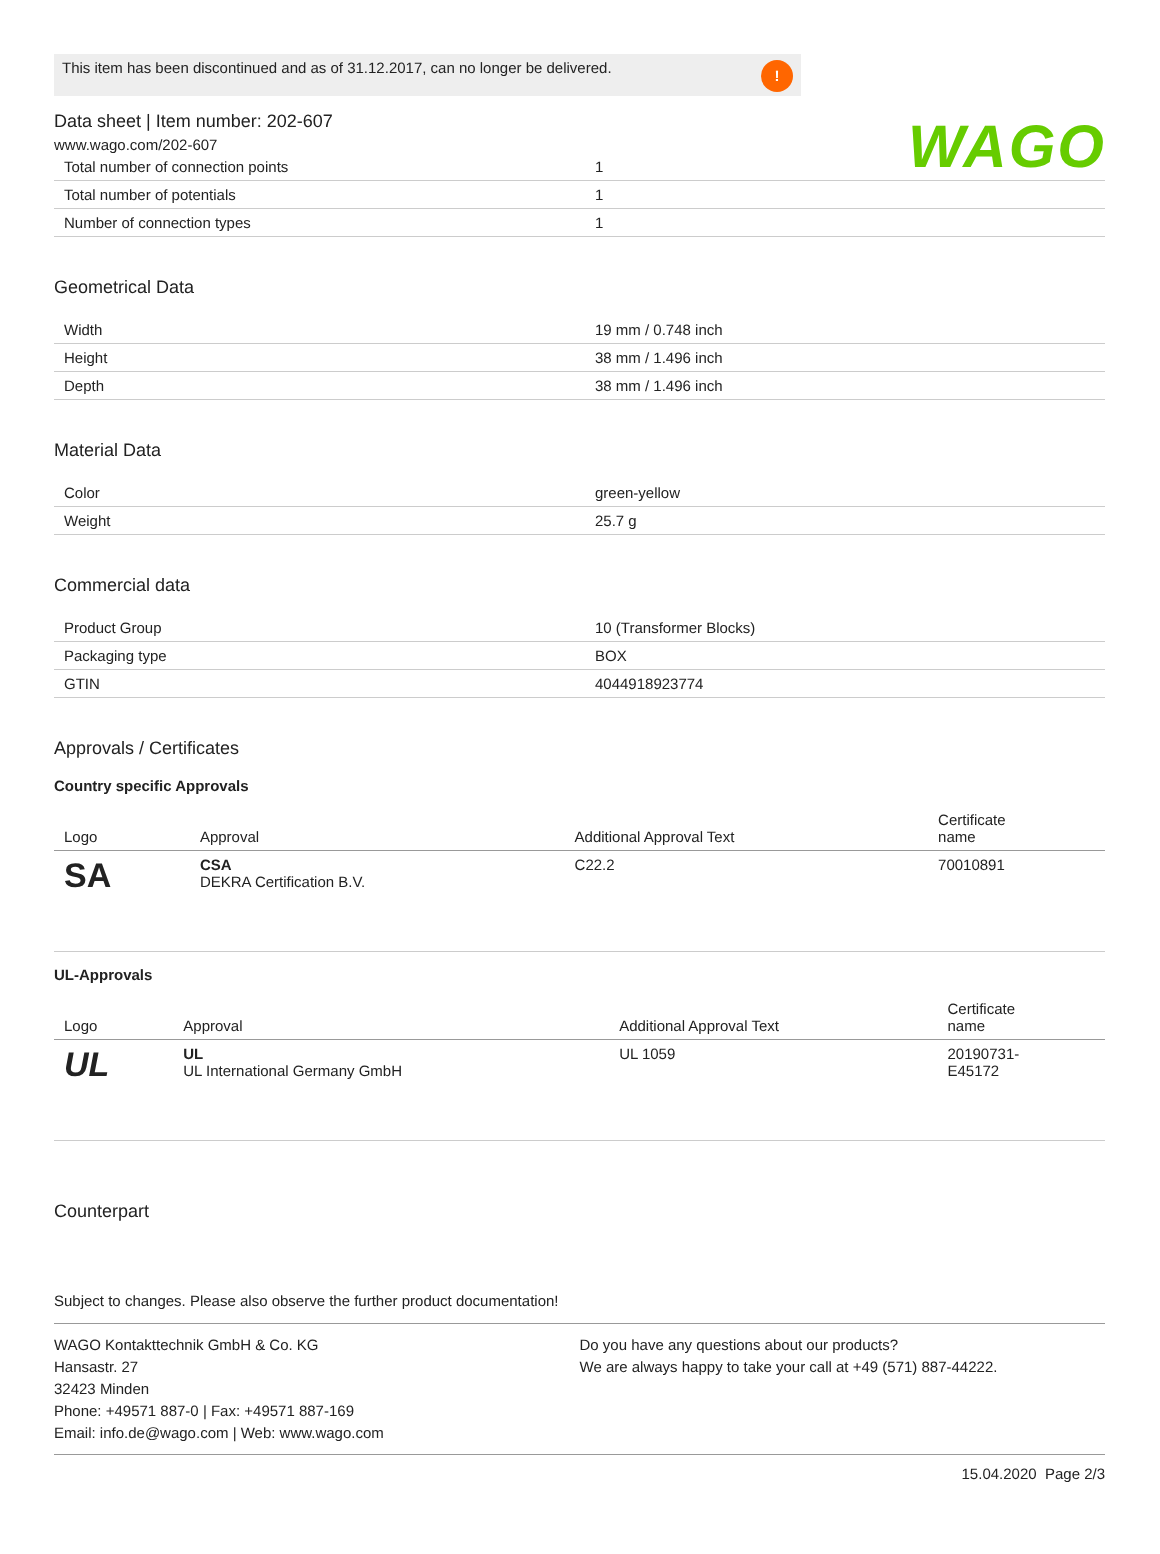WAGO
This item has been discontinued and as of 31.12.2017, can no longer be delivered.
!
Data sheet | Item number: 202-607
www.wago.com/202-607
| Total number of connection points | 1 |
| Total number of potentials | 1 |
| Number of connection types | 1 |
Geometrical Data
| Width | 19 mm / 0.748 inch |
| Height | 38 mm / 1.496 inch |
| Depth | 38 mm / 1.496 inch |
Material Data
| Color | green-yellow |
| Weight | 25.7 g |
Commercial data
| Product Group | 10 (Transformer Blocks) |
| Packaging type | BOX |
| GTIN | 4044918923774 |
Approvals / Certificates
Country specific Approvals
| Logo | Approval | Additional Approval Text | Certificate name |
| --- | --- | --- | --- |
| SA | CSA DEKRA Certification B.V. | C22.2 | 70010891 |
UL-Approvals
| Logo | Approval | Additional Approval Text | Certificate name |
| --- | --- | --- | --- |
| UL | UL UL International Germany GmbH | UL 1059 | 20190731- E45172 |
Counterpart
Subject to changes. Please also observe the further product documentation!
WAGO Kontakttechnik GmbH & Co. KG
Hansastr. 27
32423 Minden
Phone: +49571 887-0 | Fax: +49571 887-169
Email: info.de@wago.com | Web: www.wago.com
Do you have any questions about our products?
We are always happy to take your call at +49 (571) 887-44222.
15.04.2020 Page 2/3